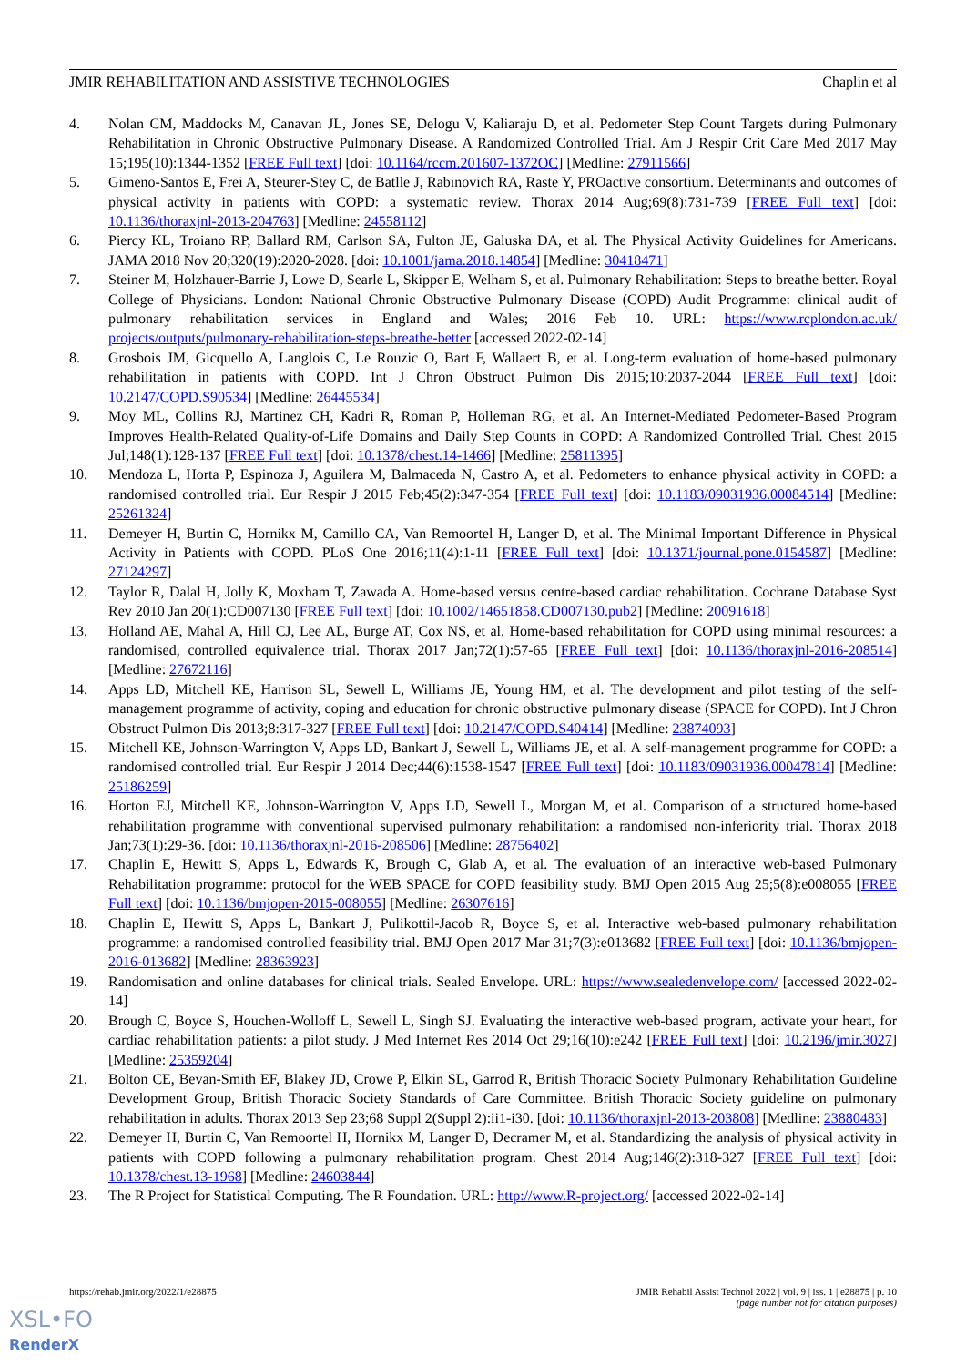JMIR REHABILITATION AND ASSISTIVE TECHNOLOGIES Chaplin et al
4. Nolan CM, Maddocks M, Canavan JL, Jones SE, Delogu V, Kaliaraju D, et al. Pedometer Step Count Targets during Pulmonary Rehabilitation in Chronic Obstructive Pulmonary Disease. A Randomized Controlled Trial. Am J Respir Crit Care Med 2017 May 15;195(10):1344-1352 [FREE Full text] [doi: 10.1164/rccm.201607-1372OC] [Medline: 27911566]
5. Gimeno-Santos E, Frei A, Steurer-Stey C, de Batlle J, Rabinovich RA, Raste Y, PROactive consortium. Determinants and outcomes of physical activity in patients with COPD: a systematic review. Thorax 2014 Aug;69(8):731-739 [FREE Full text] [doi: 10.1136/thoraxjnl-2013-204763] [Medline: 24558112]
6. Piercy KL, Troiano RP, Ballard RM, Carlson SA, Fulton JE, Galuska DA, et al. The Physical Activity Guidelines for Americans. JAMA 2018 Nov 20;320(19):2020-2028. [doi: 10.1001/jama.2018.14854] [Medline: 30418471]
7. Steiner M, Holzhauer-Barrie J, Lowe D, Searle L, Skipper E, Welham S, et al. Pulmonary Rehabilitation: Steps to breathe better. Royal College of Physicians. London: National Chronic Obstructive Pulmonary Disease (COPD) Audit Programme: clinical audit of pulmonary rehabilitation services in England and Wales; 2016 Feb 10. URL: https://www.rcplondon.ac.uk/ projects/outputs/pulmonary-rehabilitation-steps-breathe-better [accessed 2022-02-14]
8. Grosbois JM, Gicquello A, Langlois C, Le Rouzic O, Bart F, Wallaert B, et al. Long-term evaluation of home-based pulmonary rehabilitation in patients with COPD. Int J Chron Obstruct Pulmon Dis 2015;10:2037-2044 [FREE Full text] [doi: 10.2147/COPD.S90534] [Medline: 26445534]
9. Moy ML, Collins RJ, Martinez CH, Kadri R, Roman P, Holleman RG, et al. An Internet-Mediated Pedometer-Based Program Improves Health-Related Quality-of-Life Domains and Daily Step Counts in COPD: A Randomized Controlled Trial. Chest 2015 Jul;148(1):128-137 [FREE Full text] [doi: 10.1378/chest.14-1466] [Medline: 25811395]
10. Mendoza L, Horta P, Espinoza J, Aguilera M, Balmaceda N, Castro A, et al. Pedometers to enhance physical activity in COPD: a randomised controlled trial. Eur Respir J 2015 Feb;45(2):347-354 [FREE Full text] [doi: 10.1183/09031936.00084514] [Medline: 25261324]
11. Demeyer H, Burtin C, Hornikx M, Camillo CA, Van Remoortel H, Langer D, et al. The Minimal Important Difference in Physical Activity in Patients with COPD. PLoS One 2016;11(4):1-11 [FREE Full text] [doi: 10.1371/journal.pone.0154587] [Medline: 27124297]
12. Taylor R, Dalal H, Jolly K, Moxham T, Zawada A. Home-based versus centre-based cardiac rehabilitation. Cochrane Database Syst Rev 2010 Jan 20(1):CD007130 [FREE Full text] [doi: 10.1002/14651858.CD007130.pub2] [Medline: 20091618]
13. Holland AE, Mahal A, Hill CJ, Lee AL, Burge AT, Cox NS, et al. Home-based rehabilitation for COPD using minimal resources: a randomised, controlled equivalence trial. Thorax 2017 Jan;72(1):57-65 [FREE Full text] [doi: 10.1136/thoraxjnl-2016-208514] [Medline: 27672116]
14. Apps LD, Mitchell KE, Harrison SL, Sewell L, Williams JE, Young HM, et al. The development and pilot testing of the self-management programme of activity, coping and education for chronic obstructive pulmonary disease (SPACE for COPD). Int J Chron Obstruct Pulmon Dis 2013;8:317-327 [FREE Full text] [doi: 10.2147/COPD.S40414] [Medline: 23874093]
15. Mitchell KE, Johnson-Warrington V, Apps LD, Bankart J, Sewell L, Williams JE, et al. A self-management programme for COPD: a randomised controlled trial. Eur Respir J 2014 Dec;44(6):1538-1547 [FREE Full text] [doi: 10.1183/09031936.00047814] [Medline: 25186259]
16. Horton EJ, Mitchell KE, Johnson-Warrington V, Apps LD, Sewell L, Morgan M, et al. Comparison of a structured home-based rehabilitation programme with conventional supervised pulmonary rehabilitation: a randomised non-inferiority trial. Thorax 2018 Jan;73(1):29-36. [doi: 10.1136/thoraxjnl-2016-208506] [Medline: 28756402]
17. Chaplin E, Hewitt S, Apps L, Edwards K, Brough C, Glab A, et al. The evaluation of an interactive web-based Pulmonary Rehabilitation programme: protocol for the WEB SPACE for COPD feasibility study. BMJ Open 2015 Aug 25;5(8):e008055 [FREE Full text] [doi: 10.1136/bmjopen-2015-008055] [Medline: 26307616]
18. Chaplin E, Hewitt S, Apps L, Bankart J, Pulikottil-Jacob R, Boyce S, et al. Interactive web-based pulmonary rehabilitation programme: a randomised controlled feasibility trial. BMJ Open 2017 Mar 31;7(3):e013682 [FREE Full text] [doi: 10.1136/bmjopen-2016-013682] [Medline: 28363923]
19. Randomisation and online databases for clinical trials. Sealed Envelope. URL: https://www.sealedenvelope.com/ [accessed 2022-02-14]
20. Brough C, Boyce S, Houchen-Wolloff L, Sewell L, Singh SJ. Evaluating the interactive web-based program, activate your heart, for cardiac rehabilitation patients: a pilot study. J Med Internet Res 2014 Oct 29;16(10):e242 [FREE Full text] [doi: 10.2196/jmir.3027] [Medline: 25359204]
21. Bolton CE, Bevan-Smith EF, Blakey JD, Crowe P, Elkin SL, Garrod R, British Thoracic Society Pulmonary Rehabilitation Guideline Development Group, British Thoracic Society Standards of Care Committee. British Thoracic Society guideline on pulmonary rehabilitation in adults. Thorax 2013 Sep 23;68 Suppl 2(Suppl 2):ii1-i30. [doi: 10.1136/thoraxjnl-2013-203808] [Medline: 23880483]
22. Demeyer H, Burtin C, Van Remoortel H, Hornikx M, Langer D, Decramer M, et al. Standardizing the analysis of physical activity in patients with COPD following a pulmonary rehabilitation program. Chest 2014 Aug;146(2):318-327 [FREE Full text] [doi: 10.1378/chest.13-1968] [Medline: 24603844]
23. The R Project for Statistical Computing. The R Foundation. URL: http://www.R-project.org/ [accessed 2022-02-14]
https://rehab.jmir.org/2022/1/e28875 JMIR Rehabil Assist Technol 2022 | vol. 9 | iss. 1 | e28875 | p. 10
(page number not for citation purposes)
XSL•FO
RenderX